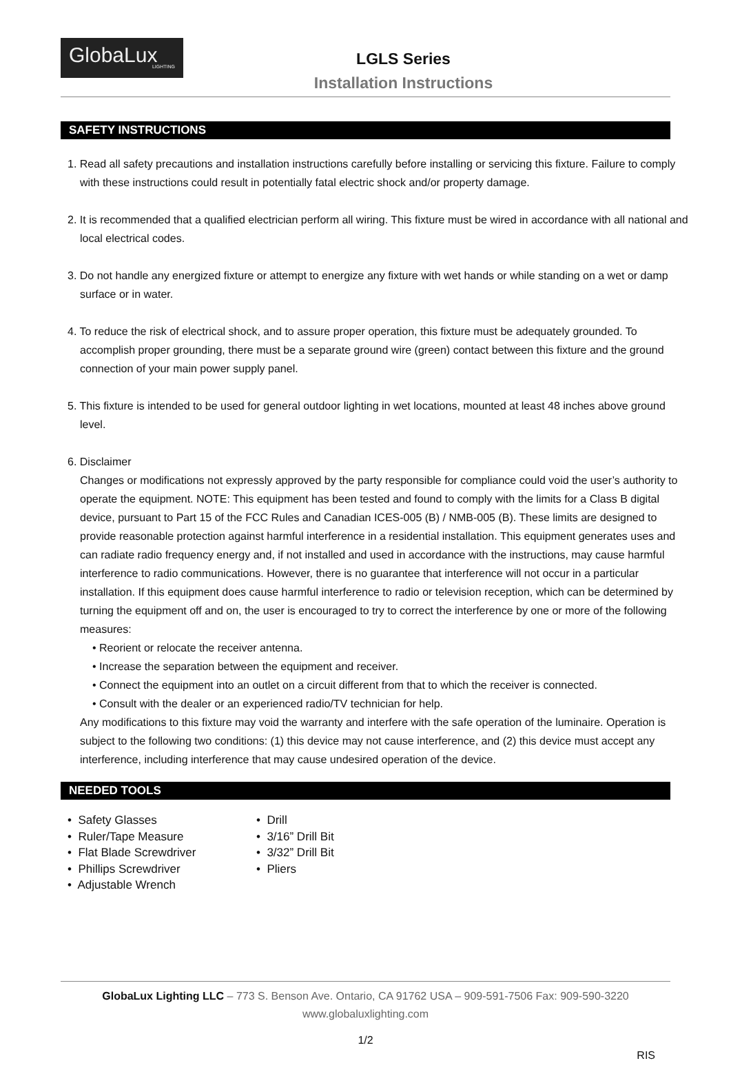GlobaLux
LIGHTING
LGLS Series
Installation Instructions
SAFETY INSTRUCTIONS
1. Read all safety precautions and installation instructions carefully before installing or servicing this fixture. Failure to comply with these instructions could result in potentially fatal electric shock and/or property damage.
2. It is recommended that a qualified electrician perform all wiring. This fixture must be wired in accordance with all national and local electrical codes.
3. Do not handle any energized fixture or attempt to energize any fixture with wet hands or while standing on a wet or damp surface or in water.
4. To reduce the risk of electrical shock, and to assure proper operation, this fixture must be adequately grounded. To accomplish proper grounding, there must be a separate ground wire (green) contact between this fixture and the ground connection of your main power supply panel.
5. This fixture is intended to be used for general outdoor lighting in wet locations, mounted at least 48 inches above ground level.
6. Disclaimer
Changes or modifications not expressly approved by the party responsible for compliance could void the user’s authority to operate the equipment. NOTE: This equipment has been tested and found to comply with the limits for a Class B digital device, pursuant to Part 15 of the FCC Rules and Canadian ICES-005 (B) / NMB-005 (B). These limits are designed to provide reasonable protection against harmful interference in a residential installation. This equipment generates uses and can radiate radio frequency energy and, if not installed and used in accordance with the instructions, may cause harmful interference to radio communications. However, there is no guarantee that interference will not occur in a particular installation. If this equipment does cause harmful interference to radio or television reception, which can be determined by turning the equipment off and on, the user is encouraged to try to correct the interference by one or more of the following measures:
• Reorient or relocate the receiver antenna.
• Increase the separation between the equipment and receiver.
• Connect the equipment into an outlet on a circuit different from that to which the receiver is connected.
• Consult with the dealer or an experienced radio/TV technician for help.
Any modifications to this fixture may void the warranty and interfere with the safe operation of the luminaire. Operation is subject to the following two conditions: (1) this device may not cause interference, and (2) this device must accept any interference, including interference that may cause undesired operation of the device.
NEEDED TOOLS
• Safety Glasses
• Ruler/Tape Measure
• Flat Blade Screwdriver
• Phillips Screwdriver
• Adjustable Wrench
• Drill
• 3/16” Drill Bit
• 3/32” Drill Bit
• Pliers
GlobaLux Lighting LLC – 773 S. Benson Ave. Ontario, CA 91762 USA – 909-591-7506 Fax: 909-590-3220
www.globaluxlighting.com
1/2
RIS